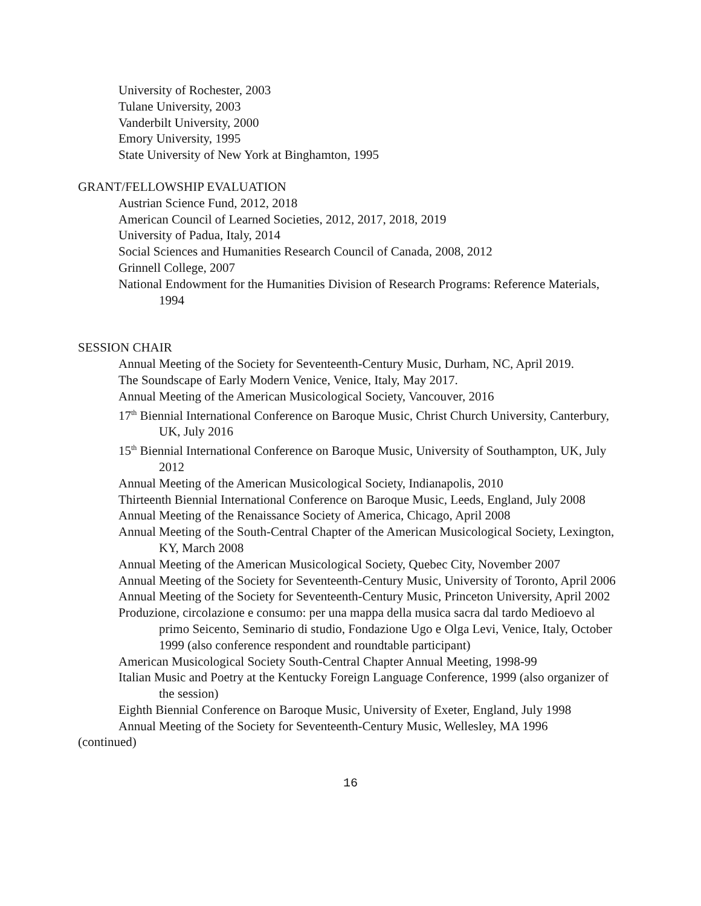University of Rochester, 2003
Tulane University, 2003
Vanderbilt University, 2000
Emory University, 1995
State University of New York at Binghamton, 1995
GRANT/FELLOWSHIP EVALUATION
Austrian Science Fund, 2012, 2018
American Council of Learned Societies, 2012, 2017, 2018, 2019
University of Padua, Italy, 2014
Social Sciences and Humanities Research Council of Canada, 2008, 2012
Grinnell College, 2007
National Endowment for the Humanities Division of Research Programs: Reference Materials, 1994
SESSION CHAIR
Annual Meeting of the Society for Seventeenth-Century Music, Durham, NC, April 2019.
The Soundscape of Early Modern Venice, Venice, Italy, May 2017.
Annual Meeting of the American Musicological Society, Vancouver, 2016
17<sup>th</sup> Biennial International Conference on Baroque Music, Christ Church University, Canterbury, UK, July 2016
15<sup>th</sup> Biennial International Conference on Baroque Music, University of Southampton, UK, July 2012
Annual Meeting of the American Musicological Society, Indianapolis, 2010
Thirteenth Biennial International Conference on Baroque Music, Leeds, England, July 2008
Annual Meeting of the Renaissance Society of America, Chicago, April 2008
Annual Meeting of the South-Central Chapter of the American Musicological Society, Lexington, KY, March 2008
Annual Meeting of the American Musicological Society, Quebec City, November 2007
Annual Meeting of the Society for Seventeenth-Century Music, University of Toronto, April 2006
Annual Meeting of the Society for Seventeenth-Century Music, Princeton University, April 2002
Produzione, circolazione e consumo: per una mappa della musica sacra dal tardo Medioevo al primo Seicento, Seminario di studio, Fondazione Ugo e Olga Levi, Venice, Italy, October 1999 (also conference respondent and roundtable participant)
American Musicological Society South-Central Chapter Annual Meeting, 1998-99
Italian Music and Poetry at the Kentucky Foreign Language Conference, 1999 (also organizer of the session)
Eighth Biennial Conference on Baroque Music, University of Exeter, England, July 1998
Annual Meeting of the Society for Seventeenth-Century Music, Wellesley, MA 1996
(continued)
16